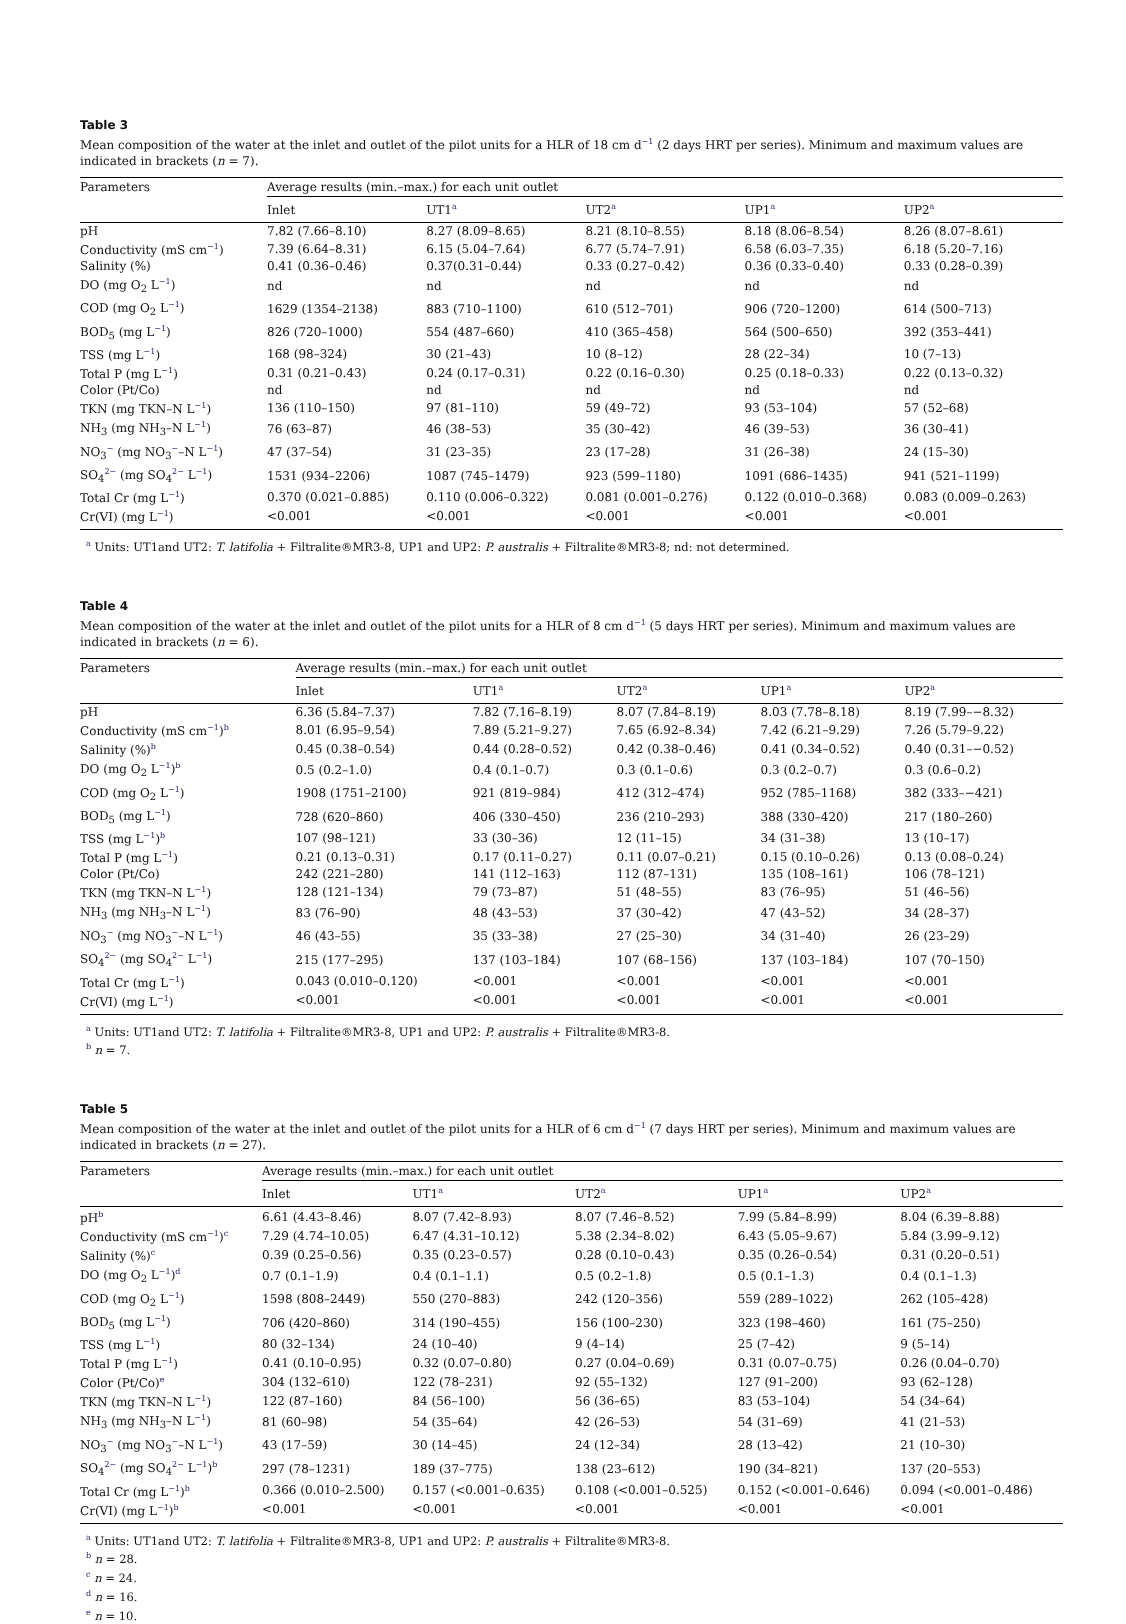Table 3
Mean composition of the water at the inlet and outlet of the pilot units for a HLR of 18 cm d<sup>−1</sup> (2 days HRT per series). Minimum and maximum values are indicated in brackets (n = 7).
| Parameters | Average results (min.–max.) for each unit outlet | | | | |
| --- | --- | --- | --- | --- | --- |
| | Inlet | UT1<sup>a</sup> | UT2<sup>a</sup> | UP1<sup>a</sup> | UP2<sup>a</sup> |
| pH | 7.82 (7.66–8.10) | 8.27 (8.09–8.65) | 8.21 (8.10–8.55) | 8.18 (8.06–8.54) | 8.26 (8.07–8.61) |
| Conductivity (mS cm<sup>−1</sup>) | 7.39 (6.64–8.31) | 6.15 (5.04–7.64) | 6.77 (5.74–7.91) | 6.58 (6.03–7.35) | 6.18 (5.20–7.16) |
| Salinity (%) | 0.41 (0.36–0.46) | 0.37(0.31–0.44) | 0.33 (0.27–0.42) | 0.36 (0.33–0.40) | 0.33 (0.28–0.39) |
| DO (mg O<sub>2</sub> L<sup>−1</sup>) | nd | nd | nd | nd | nd |
| COD (mg O<sub>2</sub> L<sup>−1</sup>) | 1629 (1354–2138) | 883 (710–1100) | 610 (512–701) | 906 (720–1200) | 614 (500–713) |
| BOD<sub>5</sub> (mg L<sup>−1</sup>) | 826 (720–1000) | 554 (487–660) | 410 (365–458) | 564 (500–650) | 392 (353–441) |
| TSS (mg L<sup>−1</sup>) | 168 (98–324) | 30 (21–43) | 10 (8–12) | 28 (22–34) | 10 (7–13) |
| Total P (mg L<sup>−1</sup>) | 0.31 (0.21–0.43) | 0.24 (0.17–0.31) | 0.22 (0.16–0.30) | 0.25 (0.18–0.33) | 0.22 (0.13–0.32) |
| Color (Pt/Co) | nd | nd | nd | nd | nd |
| TKN (mg TKN–N L<sup>−1</sup>) | 136 (110–150) | 97 (81–110) | 59 (49–72) | 93 (53–104) | 57 (52–68) |
| NH<sub>3</sub> (mg NH<sub>3</sub>–N L<sup>−1</sup>) | 76 (63–87) | 46 (38–53) | 35 (30–42) | 46 (39–53) | 36 (30–41) |
| NO<sub>3</sub><sup>−</sup> (mg NO<sub>3</sub><sup>−</sup>–N L<sup>−1</sup>) | 47 (37–54) | 31 (23–35) | 23 (17–28) | 31 (26–38) | 24 (15–30) |
| SO<sub>4</sub><sup>2−</sup> (mg SO<sub>4</sub><sup>2−</sup> L<sup>−1</sup>) | 1531 (934–2206) | 1087 (745–1479) | 923 (599–1180) | 1091 (686–1435) | 941 (521–1199) |
| Total Cr (mg L<sup>−1</sup>) | 0.370 (0.021–0.885) | 0.110 (0.006–0.322) | 0.081 (0.001–0.276) | 0.122 (0.010–0.368) | 0.083 (0.009–0.263) |
| Cr(VI) (mg L<sup>−1</sup>) | <0.001 | <0.001 | <0.001 | <0.001 | <0.001 |
<sup>a</sup> Units: UT1and UT2: T. latifolia + Filtralite®MR3-8, UP1 and UP2: P. australis + Filtralite®MR3-8; nd: not determined.
Table 4
Mean composition of the water at the inlet and outlet of the pilot units for a HLR of 8 cm d<sup>−1</sup> (5 days HRT per series). Minimum and maximum values are indicated in brackets (n = 6).
| Parameters | Average results (min.–max.) for each unit outlet | | | | |
| --- | --- | --- | --- | --- | --- |
| | Inlet | UT1<sup>a</sup> | UT2<sup>a</sup> | UP1<sup>a</sup> | UP2<sup>a</sup> |
| pH | 6.36 (5.84–7.37) | 7.82 (7.16–8.19) | 8.07 (7.84–8.19) | 8.03 (7.78–8.18) | 8.19 (7.99–−8.32) |
| Conductivity (mS cm<sup>−1</sup>)<sup>b</sup> | 8.01 (6.95–9.54) | 7.89 (5.21–9.27) | 7.65 (6.92–8.34) | 7.42 (6.21–9.29) | 7.26 (5.79–9.22) |
| Salinity (%)<sup>b</sup> | 0.45 (0.38–0.54) | 0.44 (0.28–0.52) | 0.42 (0.38–0.46) | 0.41 (0.34–0.52) | 0.40 (0.31–−0.52) |
| DO (mg O<sub>2</sub> L<sup>−1</sup>)<sup>b</sup> | 0.5 (0.2–1.0) | 0.4 (0.1–0.7) | 0.3 (0.1–0.6) | 0.3 (0.2–0.7) | 0.3 (0.6–0.2) |
| COD (mg O<sub>2</sub> L<sup>−1</sup>) | 1908 (1751–2100) | 921 (819–984) | 412 (312–474) | 952 (785–1168) | 382 (333–−421) |
| BOD<sub>5</sub> (mg L<sup>−1</sup>) | 728 (620–860) | 406 (330–450) | 236 (210–293) | 388 (330–420) | 217 (180–260) |
| TSS (mg L<sup>−1</sup>)<sup>b</sup> | 107 (98–121) | 33 (30–36) | 12 (11–15) | 34 (31–38) | 13 (10–17) |
| Total P (mg L<sup>−1</sup>) | 0.21 (0.13–0.31) | 0.17 (0.11–0.27) | 0.11 (0.07–0.21) | 0.15 (0.10–0.26) | 0.13 (0.08–0.24) |
| Color (Pt/Co) | 242 (221–280) | 141 (112–163) | 112 (87–131) | 135 (108–161) | 106 (78–121) |
| TKN (mg TKN–N L<sup>−1</sup>) | 128 (121–134) | 79 (73–87) | 51 (48–55) | 83 (76–95) | 51 (46–56) |
| NH<sub>3</sub> (mg NH<sub>3</sub>–N L<sup>−1</sup>) | 83 (76–90) | 48 (43–53) | 37 (30–42) | 47 (43–52) | 34 (28–37) |
| NO<sub>3</sub><sup>−</sup> (mg NO<sub>3</sub><sup>−</sup>–N L<sup>−1</sup>) | 46 (43–55) | 35 (33–38) | 27 (25–30) | 34 (31–40) | 26 (23–29) |
| SO<sub>4</sub><sup>2−</sup> (mg SO<sub>4</sub><sup>2−</sup> L<sup>−1</sup>) | 215 (177–295) | 137 (103–184) | 107 (68–156) | 137 (103–184) | 107 (70–150) |
| Total Cr (mg L<sup>−1</sup>) | 0.043 (0.010–0.120) | <0.001 | <0.001 | <0.001 | <0.001 |
| Cr(VI) (mg L<sup>−1</sup>) | <0.001 | <0.001 | <0.001 | <0.001 | <0.001 |
<sup>a</sup> Units: UT1and UT2: T. latifolia + Filtralite®MR3-8, UP1 and UP2: P. australis + Filtralite®MR3-8.
<sup>b</sup> n = 7.
Table 5
Mean composition of the water at the inlet and outlet of the pilot units for a HLR of 6 cm d<sup>−1</sup> (7 days HRT per series). Minimum and maximum values are indicated in brackets (n = 27).
| Parameters | Average results (min.–max.) for each unit outlet | | | | |
| --- | --- | --- | --- | --- | --- |
| | Inlet | UT1<sup>a</sup> | UT2<sup>a</sup> | UP1<sup>a</sup> | UP2<sup>a</sup> |
| pH<sup>b</sup> | 6.61 (4.43–8.46) | 8.07 (7.42–8.93) | 8.07 (7.46–8.52) | 7.99 (5.84–8.99) | 8.04 (6.39–8.88) |
| Conductivity (mS cm<sup>−1</sup>)<sup>c</sup> | 7.29 (4.74–10.05) | 6.47 (4.31–10.12) | 5.38 (2.34–8.02) | 6.43 (5.05–9.67) | 5.84 (3.99–9.12) |
| Salinity (%)<sup>c</sup> | 0.39 (0.25–0.56) | 0.35 (0.23–0.57) | 0.28 (0.10–0.43) | 0.35 (0.26–0.54) | 0.31 (0.20–0.51) |
| DO (mg O<sub>2</sub> L<sup>−1</sup>)<sup>d</sup> | 0.7 (0.1–1.9) | 0.4 (0.1–1.1) | 0.5 (0.2–1.8) | 0.5 (0.1–1.3) | 0.4 (0.1–1.3) |
| COD (mg O<sub>2</sub> L<sup>−1</sup>) | 1598 (808–2449) | 550 (270–883) | 242 (120–356) | 559 (289–1022) | 262 (105–428) |
| BOD<sub>5</sub> (mg L<sup>−1</sup>) | 706 (420–860) | 314 (190–455) | 156 (100–230) | 323 (198–460) | 161 (75–250) |
| TSS (mg L<sup>−1</sup>) | 80 (32–134) | 24 (10–40) | 9 (4–14) | 25 (7–42) | 9 (5–14) |
| Total P (mg L<sup>−1</sup>) | 0.41 (0.10–0.95) | 0.32 (0.07–0.80) | 0.27 (0.04–0.69) | 0.31 (0.07–0.75) | 0.26 (0.04–0.70) |
| Color (Pt/Co)<sup>e</sup> | 304 (132–610) | 122 (78–231) | 92 (55–132) | 127 (91–200) | 93 (62–128) |
| TKN (mg TKN–N L<sup>−1</sup>) | 122 (87–160) | 84 (56–100) | 56 (36–65) | 83 (53–104) | 54 (34–64) |
| NH<sub>3</sub> (mg NH<sub>3</sub>–N L<sup>−1</sup>) | 81 (60–98) | 54 (35–64) | 42 (26–53) | 54 (31–69) | 41 (21–53) |
| NO<sub>3</sub><sup>−</sup> (mg NO<sub>3</sub><sup>−</sup>–N L<sup>−1</sup>) | 43 (17–59) | 30 (14–45) | 24 (12–34) | 28 (13–42) | 21 (10–30) |
| SO<sub>4</sub><sup>2−</sup> (mg SO<sub>4</sub><sup>2−</sup> L<sup>−1</sup>)<sup>b</sup> | 297 (78–1231) | 189 (37–775) | 138 (23–612) | 190 (34–821) | 137 (20–553) |
| Total Cr (mg L<sup>−1</sup>)<sup>b</sup> | 0.366 (0.010–2.500) | 0.157 (<0.001–0.635) | 0.108 (<0.001–0.525) | 0.152 (<0.001–0.646) | 0.094 (<0.001–0.486) |
| Cr(VI) (mg L<sup>−1</sup>)<sup>b</sup> | <0.001 | <0.001 | <0.001 | <0.001 | <0.001 |
<sup>a</sup> Units: UT1and UT2: T. latifolia + Filtralite®MR3-8, UP1 and UP2: P. australis + Filtralite®MR3-8.
<sup>b</sup> n = 28.
<sup>c</sup> n = 24.
<sup>d</sup> n = 16.
<sup>e</sup> n = 10.